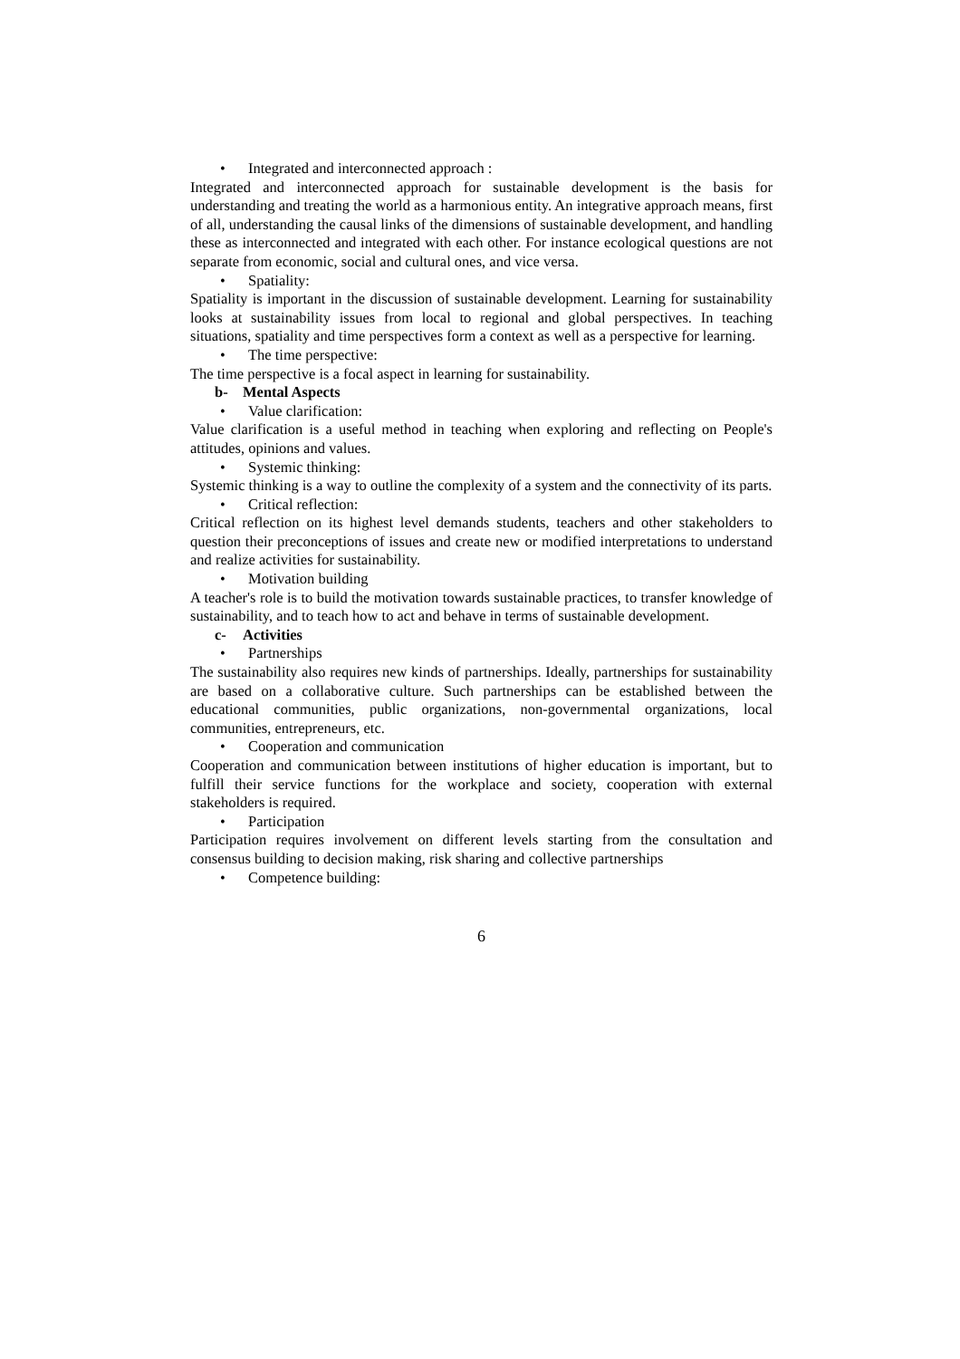• Integrated and interconnected approach :
Integrated and interconnected approach for sustainable development is the basis for understanding and treating the world as a harmonious entity. An integrative approach means, first of all, understanding the causal links of the dimensions of sustainable development, and handling these as interconnected and integrated with each other. For instance ecological questions are not separate from economic, social and cultural ones, and vice versa.
• Spatiality:
Spatiality is important in the discussion of sustainable development. Learning for sustainability looks at sustainability issues from local to regional and global perspectives. In teaching situations, spatiality and time perspectives form a context as well as a perspective for learning.
• The time perspective:
The time perspective is a focal aspect in learning for sustainability.
b- Mental Aspects
• Value clarification:
Value clarification is a useful method in teaching when exploring and reflecting on People's attitudes, opinions and values.
• Systemic thinking:
Systemic thinking is a way to outline the complexity of a system and the connectivity of its parts.
• Critical reflection:
Critical reflection on its highest level demands students, teachers and other stakeholders to question their preconceptions of issues and create new or modified interpretations to understand and realize activities for sustainability.
• Motivation building
A teacher's role is to build the motivation towards sustainable practices, to transfer knowledge of sustainability, and to teach how to act and behave in terms of sustainable development.
c- Activities
• Partnerships
The sustainability also requires new kinds of partnerships. Ideally, partnerships for sustainability are based on a collaborative culture. Such partnerships can be established between the educational communities, public organizations, non-governmental organizations, local communities, entrepreneurs, etc.
• Cooperation and communication
Cooperation and communication between institutions of higher education is important, but to fulfill their service functions for the workplace and society, cooperation with external stakeholders is required.
• Participation
Participation requires involvement on different levels starting from the consultation and consensus building to decision making, risk sharing and collective partnerships
• Competence building:
6